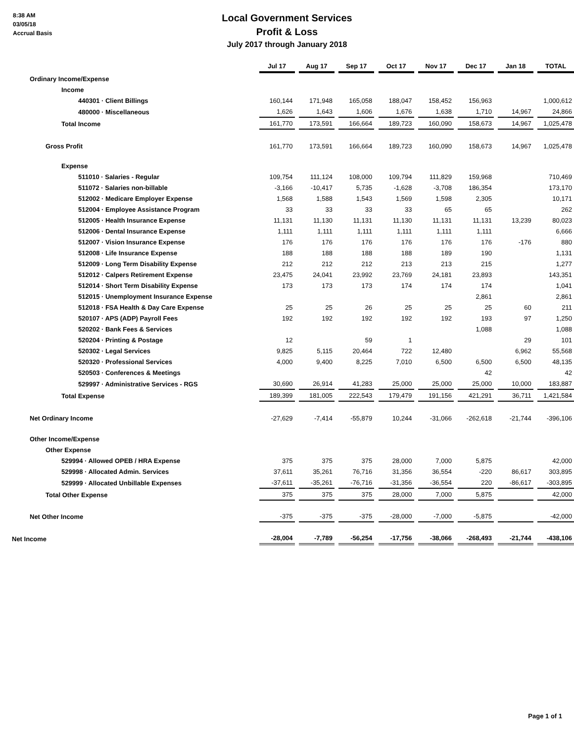8:38 AM
03/05/18
Accrual Basis
Local Government Services
Profit & Loss
July 2017 through January 2018
| | Jul 17 | | Aug 17 | | Sep 17 | | Oct 17 | | Nov 17 | | Dec 17 | | Jan 18 | | TOTAL |
| Ordinary Income/Expense | | | | | | | | | | | | | | | |
| Income | | | | | | | | | | | | | | | |
| 440301 · Client Billings | 160,144 | | 171,948 | | 165,058 | | 188,047 | | 158,452 | | 156,963 | | | | 1,000,612 |
| 480000 · Miscellaneous | 1,626 | | 1,643 | | 1,606 | | 1,676 | | 1,638 | | 1,710 | | 14,967 | | 24,866 |
| Total Income | 161,770 | | 173,591 | | 166,664 | | 189,723 | | 160,090 | | 158,673 | | 14,967 | | 1,025,478 |
| Gross Profit | 161,770 | | 173,591 | | 166,664 | | 189,723 | | 160,090 | | 158,673 | | 14,967 | | 1,025,478 |
| Expense | | | | | | | | | | | | | | | |
| 511010 · Salaries - Regular | 109,754 | | 111,124 | | 108,000 | | 109,794 | | 111,829 | | 159,968 | | | | 710,469 |
| 511072 · Salaries non-billable | -3,166 | | -10,417 | | 5,735 | | -1,628 | | -3,708 | | 186,354 | | | | 173,170 |
| 512002 · Medicare Employer Expense | 1,568 | | 1,588 | | 1,543 | | 1,569 | | 1,598 | | 2,305 | | | | 10,171 |
| 512004 · Employee Assistance Program | 33 | | 33 | | 33 | | 33 | | 65 | | 65 | | | | 262 |
| 512005 · Health Insurance Expense | 11,131 | | 11,130 | | 11,131 | | 11,130 | | 11,131 | | 11,131 | | 13,239 | | 80,023 |
| 512006 · Dental Insurance Expense | 1,111 | | 1,111 | | 1,111 | | 1,111 | | 1,111 | | 1,111 | | | | 6,666 |
| 512007 · Vision Insurance Expense | 176 | | 176 | | 176 | | 176 | | 176 | | 176 | | -176 | | 880 |
| 512008 · Life Insurance Expense | 188 | | 188 | | 188 | | 188 | | 189 | | 190 | | | | 1,131 |
| 512009 · Long Term Disability Expense | 212 | | 212 | | 212 | | 213 | | 213 | | 215 | | | | 1,277 |
| 512012 · Calpers Retirement Expense | 23,475 | | 24,041 | | 23,992 | | 23,769 | | 24,181 | | 23,893 | | | | 143,351 |
| 512014 · Short Term Disability Expense | 173 | | 173 | | 173 | | 174 | | 174 | | 174 | | | | 1,041 |
| 512015 · Unemployment Insurance Expense | | | | | | | | | | | 2,861 | | | | 2,861 |
| 512018 · FSA Health & Day Care Expense | 25 | | 25 | | 26 | | 25 | | 25 | | 25 | | 60 | | 211 |
| 520107 · APS (ADP) Payroll Fees | 192 | | 192 | | 192 | | 192 | | 192 | | 193 | | 97 | | 1,250 |
| 520202 · Bank Fees & Services | | | | | | | | | | | 1,088 | | | | 1,088 |
| 520204 · Printing & Postage | 12 | | | | 59 | | 1 | | | | | | 29 | | 101 |
| 520302 · Legal Services | 9,825 | | 5,115 | | 20,464 | | 722 | | 12,480 | | | | 6,962 | | 55,568 |
| 520320 · Professional Services | 4,000 | | 9,400 | | 8,225 | | 7,010 | | 6,500 | | 6,500 | | 6,500 | | 48,135 |
| 520503 · Conferences & Meetings | | | | | | | | | | | 42 | | | | 42 |
| 529997 · Administrative Services - RGS | 30,690 | | 26,914 | | 41,283 | | 25,000 | | 25,000 | | 25,000 | | 10,000 | | 183,887 |
| Total Expense | 189,399 | | 181,005 | | 222,543 | | 179,479 | | 191,156 | | 421,291 | | 36,711 | | 1,421,584 |
| Net Ordinary Income | -27,629 | | -7,414 | | -55,879 | | 10,244 | | -31,066 | | -262,618 | | -21,744 | | -396,106 |
| Other Income/Expense | | | | | | | | | | | | | | | |
| Other Expense | | | | | | | | | | | | | | | |
| 529994 · Allowed OPEB / HRA Expense | 375 | | 375 | | 375 | | 28,000 | | 7,000 | | 5,875 | | | | 42,000 |
| 529998 · Allocated Admin. Services | 37,611 | | 35,261 | | 76,716 | | 31,356 | | 36,554 | | -220 | | 86,617 | | 303,895 |
| 529999 · Allocated Unbillable Expenses | -37,611 | | -35,261 | | -76,716 | | -31,356 | | -36,554 | | 220 | | -86,617 | | -303,895 |
| Total Other Expense | 375 | | 375 | | 375 | | 28,000 | | 7,000 | | 5,875 | | | | 42,000 |
| Net Other Income | -375 | | -375 | | -375 | | -28,000 | | -7,000 | | -5,875 | | | | -42,000 |
| Net Income | -28,004 | | -7,789 | | -56,254 | | -17,756 | | -38,066 | | -268,493 | | -21,744 | | -438,106 |
Page 1 of 1